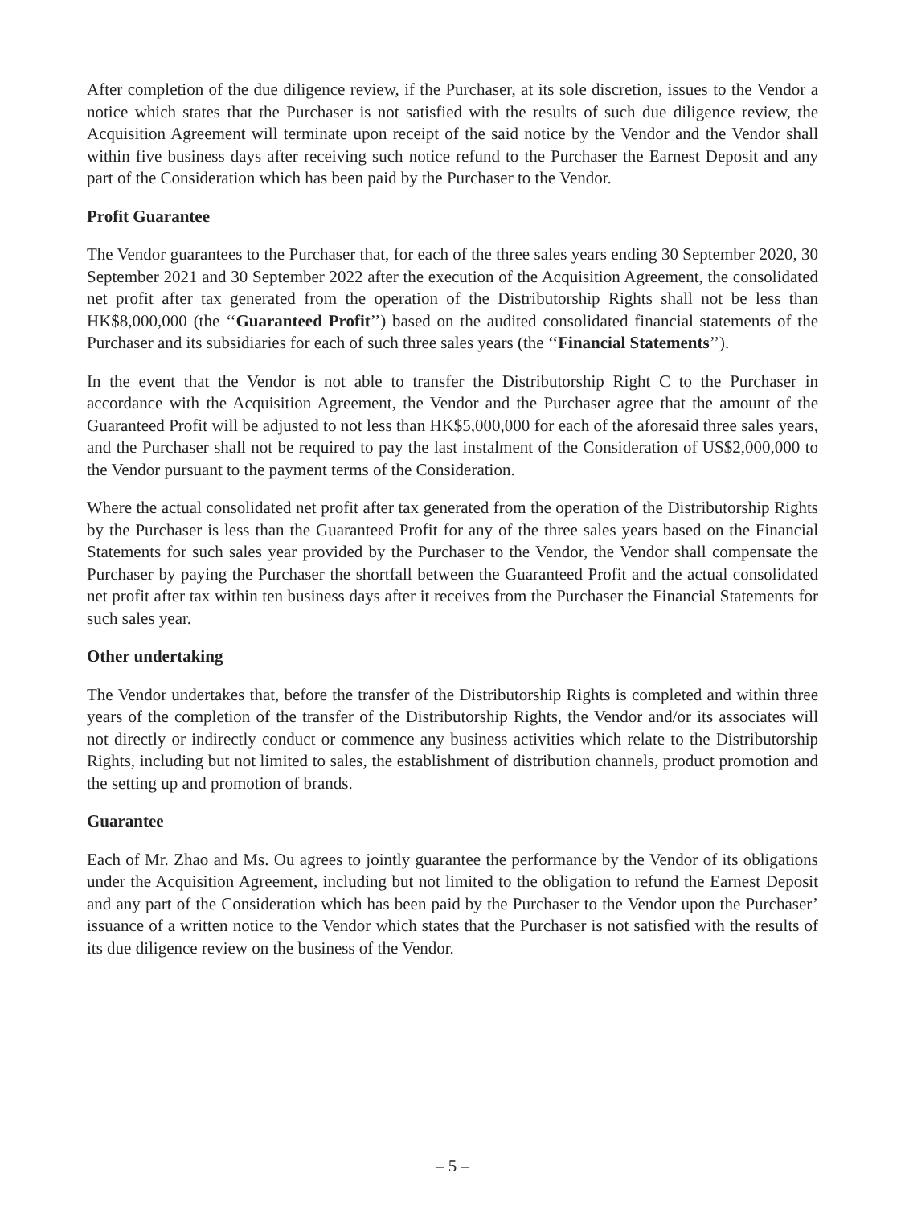After completion of the due diligence review, if the Purchaser, at its sole discretion, issues to the Vendor a notice which states that the Purchaser is not satisfied with the results of such due diligence review, the Acquisition Agreement will terminate upon receipt of the said notice by the Vendor and the Vendor shall within five business days after receiving such notice refund to the Purchaser the Earnest Deposit and any part of the Consideration which has been paid by the Purchaser to the Vendor.
Profit Guarantee
The Vendor guarantees to the Purchaser that, for each of the three sales years ending 30 September 2020, 30 September 2021 and 30 September 2022 after the execution of the Acquisition Agreement, the consolidated net profit after tax generated from the operation of the Distributorship Rights shall not be less than HK$8,000,000 (the ‘‘Guaranteed Profit’’) based on the audited consolidated financial statements of the Purchaser and its subsidiaries for each of such three sales years (the ‘‘Financial Statements’’).
In the event that the Vendor is not able to transfer the Distributorship Right C to the Purchaser in accordance with the Acquisition Agreement, the Vendor and the Purchaser agree that the amount of the Guaranteed Profit will be adjusted to not less than HK$5,000,000 for each of the aforesaid three sales years, and the Purchaser shall not be required to pay the last instalment of the Consideration of US$2,000,000 to the Vendor pursuant to the payment terms of the Consideration.
Where the actual consolidated net profit after tax generated from the operation of the Distributorship Rights by the Purchaser is less than the Guaranteed Profit for any of the three sales years based on the Financial Statements for such sales year provided by the Purchaser to the Vendor, the Vendor shall compensate the Purchaser by paying the Purchaser the shortfall between the Guaranteed Profit and the actual consolidated net profit after tax within ten business days after it receives from the Purchaser the Financial Statements for such sales year.
Other undertaking
The Vendor undertakes that, before the transfer of the Distributorship Rights is completed and within three years of the completion of the transfer of the Distributorship Rights, the Vendor and/or its associates will not directly or indirectly conduct or commence any business activities which relate to the Distributorship Rights, including but not limited to sales, the establishment of distribution channels, product promotion and the setting up and promotion of brands.
Guarantee
Each of Mr. Zhao and Ms. Ou agrees to jointly guarantee the performance by the Vendor of its obligations under the Acquisition Agreement, including but not limited to the obligation to refund the Earnest Deposit and any part of the Consideration which has been paid by the Purchaser to the Vendor upon the Purchaser’ issuance of a written notice to the Vendor which states that the Purchaser is not satisfied with the results of its due diligence review on the business of the Vendor.
– 5 –